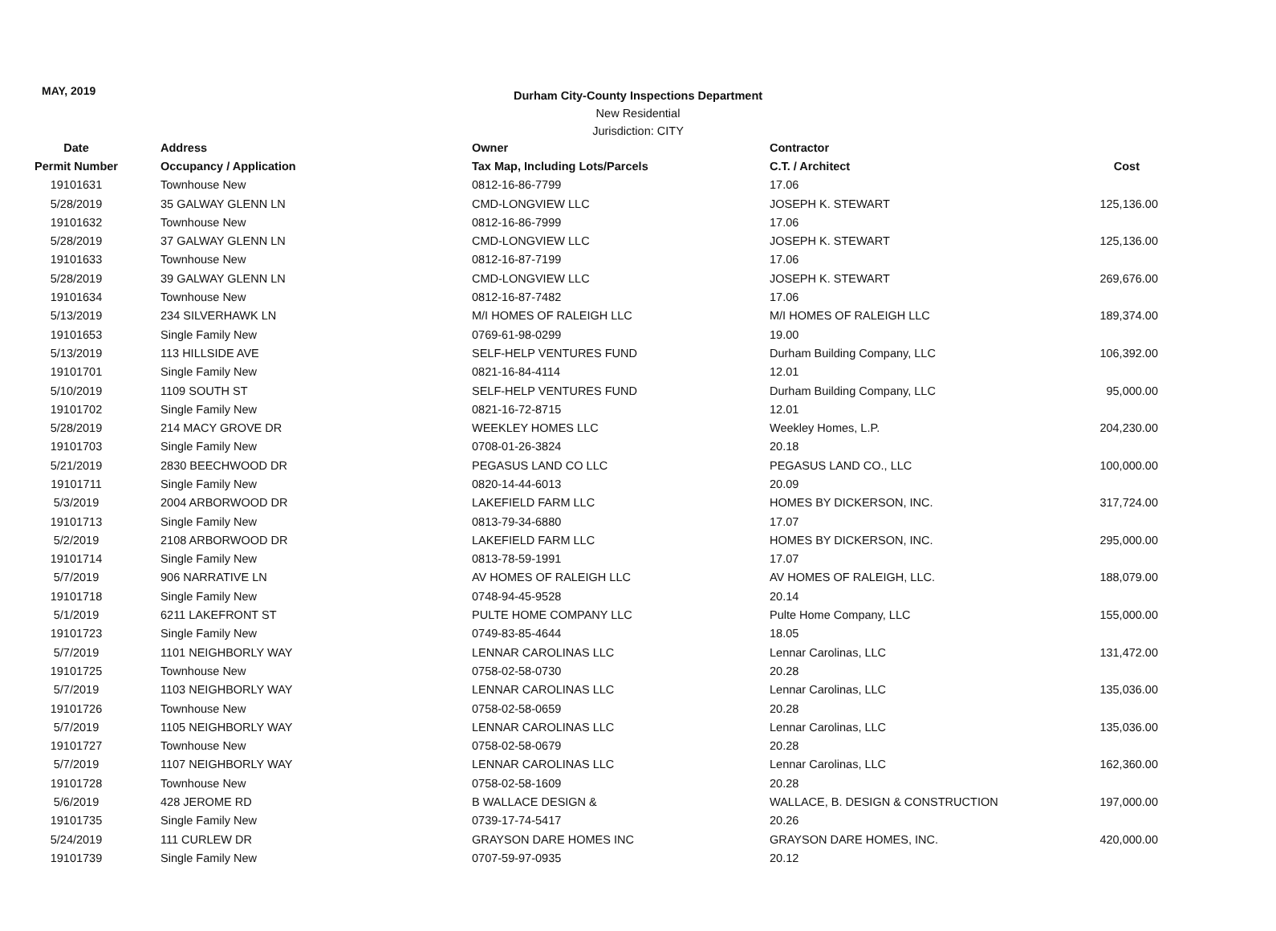MAY, 2019
Durham City-County Inspections Department
New Residential
Jurisdiction: CITY
| Date | Address | Owner | Contractor | |
| --- | --- | --- | --- | --- |
| Permit Number | Occupancy / Application | Tax Map, Including Lots/Parcels | C.T. / Architect | Cost |
| 19101631 | Townhouse New | 0812-16-86-7799 | 17.06 | |
| 5/28/2019 | 35 GALWAY GLENN LN | CMD-LONGVIEW LLC | JOSEPH K. STEWART | 125,136.00 |
| 19101632 | Townhouse New | 0812-16-86-7999 | 17.06 | |
| 5/28/2019 | 37 GALWAY GLENN LN | CMD-LONGVIEW LLC | JOSEPH K. STEWART | 125,136.00 |
| 19101633 | Townhouse New | 0812-16-87-7199 | 17.06 | |
| 5/28/2019 | 39 GALWAY GLENN LN | CMD-LONGVIEW LLC | JOSEPH K. STEWART | 269,676.00 |
| 19101634 | Townhouse New | 0812-16-87-7482 | 17.06 | |
| 5/13/2019 | 234 SILVERHAWK LN | M/I HOMES OF RALEIGH LLC | M/I HOMES OF RALEIGH LLC | 189,374.00 |
| 19101653 | Single Family New | 0769-61-98-0299 | 19.00 | |
| 5/13/2019 | 113 HILLSIDE AVE | SELF-HELP VENTURES FUND | Durham Building Company, LLC | 106,392.00 |
| 19101701 | Single Family New | 0821-16-84-4114 | 12.01 | |
| 5/10/2019 | 1109 SOUTH ST | SELF-HELP VENTURES FUND | Durham Building Company, LLC | 95,000.00 |
| 19101702 | Single Family New | 0821-16-72-8715 | 12.01 | |
| 5/28/2019 | 214 MACY GROVE DR | WEEKLEY HOMES LLC | Weekley Homes, L.P. | 204,230.00 |
| 19101703 | Single Family New | 0708-01-26-3824 | 20.18 | |
| 5/21/2019 | 2830 BEECHWOOD DR | PEGASUS LAND CO LLC | PEGASUS LAND CO., LLC | 100,000.00 |
| 19101711 | Single Family New | 0820-14-44-6013 | 20.09 | |
| 5/3/2019 | 2004 ARBORWOOD DR | LAKEFIELD FARM LLC | HOMES BY DICKERSON, INC. | 317,724.00 |
| 19101713 | Single Family New | 0813-79-34-6880 | 17.07 | |
| 5/2/2019 | 2108 ARBORWOOD DR | LAKEFIELD FARM LLC | HOMES BY DICKERSON, INC. | 295,000.00 |
| 19101714 | Single Family New | 0813-78-59-1991 | 17.07 | |
| 5/7/2019 | 906 NARRATIVE LN | AV HOMES OF RALEIGH LLC | AV HOMES OF RALEIGH, LLC. | 188,079.00 |
| 19101718 | Single Family New | 0748-94-45-9528 | 20.14 | |
| 5/1/2019 | 6211 LAKEFRONT ST | PULTE HOME COMPANY LLC | Pulte Home Company, LLC | 155,000.00 |
| 19101723 | Single Family New | 0749-83-85-4644 | 18.05 | |
| 5/7/2019 | 1101 NEIGHBORLY WAY | LENNAR CAROLINAS LLC | Lennar Carolinas, LLC | 131,472.00 |
| 19101725 | Townhouse New | 0758-02-58-0730 | 20.28 | |
| 5/7/2019 | 1103 NEIGHBORLY WAY | LENNAR CAROLINAS LLC | Lennar Carolinas, LLC | 135,036.00 |
| 19101726 | Townhouse New | 0758-02-58-0659 | 20.28 | |
| 5/7/2019 | 1105 NEIGHBORLY WAY | LENNAR CAROLINAS LLC | Lennar Carolinas, LLC | 135,036.00 |
| 19101727 | Townhouse New | 0758-02-58-0679 | 20.28 | |
| 5/7/2019 | 1107 NEIGHBORLY WAY | LENNAR CAROLINAS LLC | Lennar Carolinas, LLC | 162,360.00 |
| 19101728 | Townhouse New | 0758-02-58-1609 | 20.28 | |
| 5/6/2019 | 428 JEROME RD | B WALLACE DESIGN & | WALLACE, B. DESIGN & CONSTRUCTION | 197,000.00 |
| 19101735 | Single Family New | 0739-17-74-5417 | 20.26 | |
| 5/24/2019 | 111 CURLEW DR | GRAYSON DARE HOMES INC | GRAYSON DARE HOMES, INC. | 420,000.00 |
| 19101739 | Single Family New | 0707-59-97-0935 | 20.12 | |